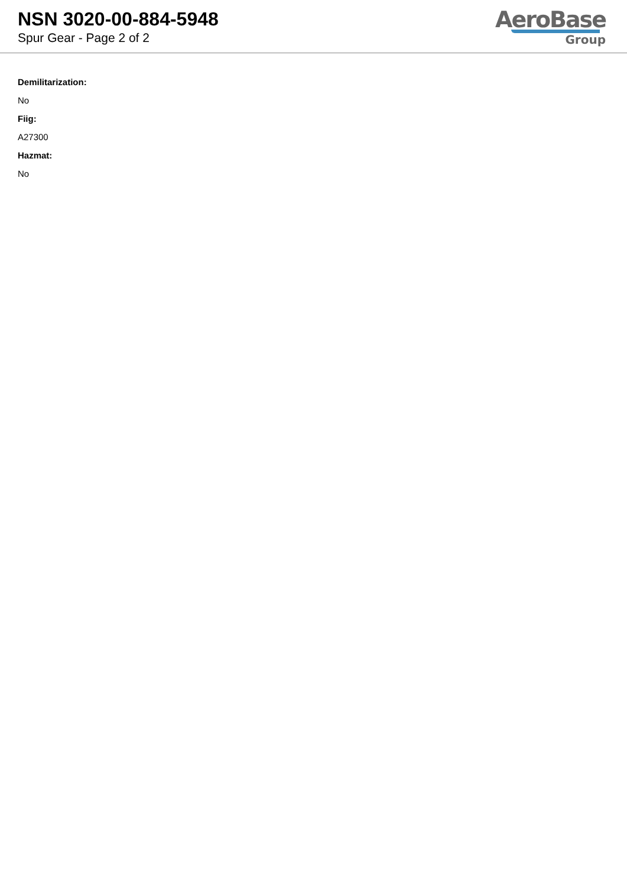NSN 3020-00-884-5948
Spur Gear - Page 2 of 2
AeroBase
Group
Demilitarization:
No
Fiig:
A27300
Hazmat:
No